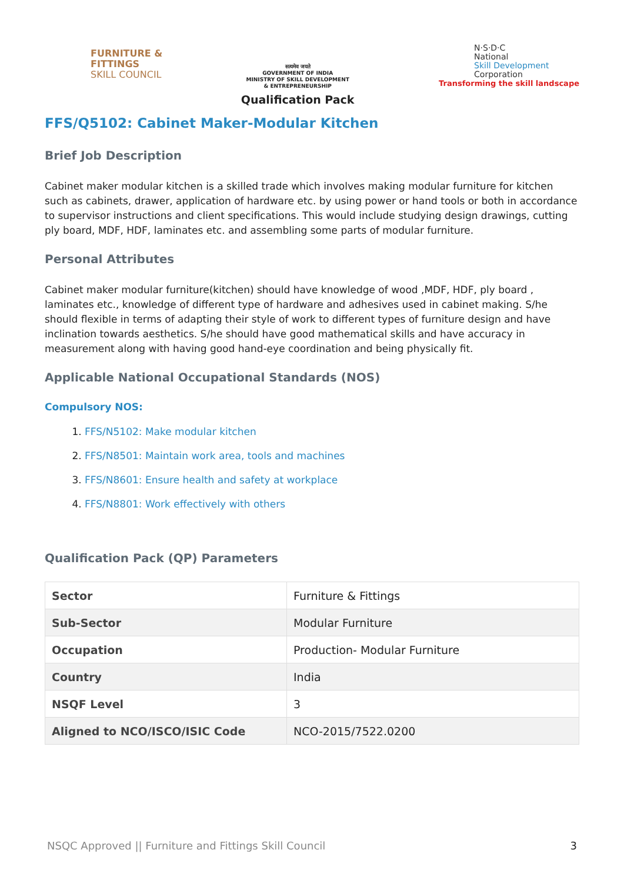FURNITURE &
FITTINGS
SKILL COUNCIL
सत्यमेव जयते
GOVERNMENT OF INDIA
MINISTRY OF SKILL DEVELOPMENT
& ENTREPRENEURSHIP
Qualification Pack
N·S·D·C
National
Skill Development
Corporation
Transforming the skill landscape
FFS/Q5102: Cabinet Maker-Modular Kitchen
Brief Job Description
Cabinet maker modular kitchen is a skilled trade which involves making modular furniture for kitchen such as cabinets, drawer, application of hardware etc. by using power or hand tools or both in accordance to supervisor instructions and client specifications. This would include studying design drawings, cutting ply board, MDF, HDF, laminates etc. and assembling some parts of modular furniture.
Personal Attributes
Cabinet maker modular furniture(kitchen) should have knowledge of wood ,MDF, HDF, ply board , laminates etc., knowledge of different type of hardware and adhesives used in cabinet making. S/he should flexible in terms of adapting their style of work to different types of furniture design and have inclination towards aesthetics. S/he should have good mathematical skills and have accuracy in measurement along with having good hand-eye coordination and being physically fit.
Applicable National Occupational Standards (NOS)
Compulsory NOS:
1. FFS/N5102: Make modular kitchen
2. FFS/N8501: Maintain work area, tools and machines
3. FFS/N8601: Ensure health and safety at workplace
4. FFS/N8801: Work effectively with others
Qualification Pack (QP) Parameters
| Sector | Furniture & Fittings |
| Sub-Sector | Modular Furniture |
| Occupation | Production- Modular Furniture |
| Country | India |
| NSQF Level | 3 |
| Aligned to NCO/ISCO/ISIC Code | NCO-2015/7522.0200 |
NSQC Approved || Furniture and Fittings Skill Council 3